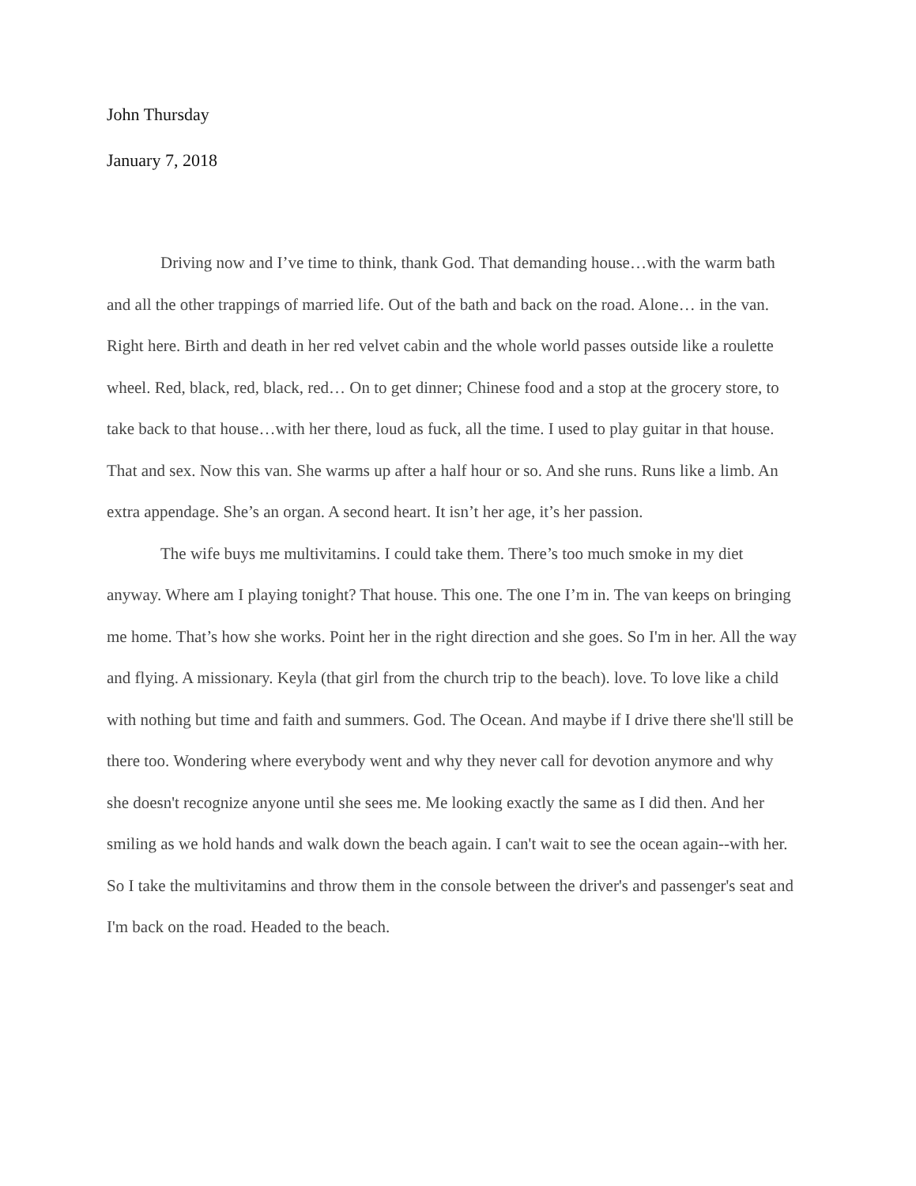John Thursday
January 7, 2018
Driving now and I’ve time to think, thank God. That demanding house…with the warm bath and all the other trappings of married life. Out of the bath and back on the road. Alone… in the van. Right here. Birth and death in her red velvet cabin and the whole world passes outside like a roulette wheel. Red, black, red, black, red… On to get dinner; Chinese food and a stop at the grocery store, to take back to that house…with her there, loud as fuck, all the time. I used to play guitar in that house. That and sex. Now this van. She warms up after a half hour or so. And she runs. Runs like a limb. An extra appendage. She’s an organ. A second heart. It isn’t her age, it’s her passion.
The wife buys me multivitamins. I could take them. There’s too much smoke in my diet anyway. Where am I playing tonight? That house. This one. The one I’m in. The van keeps on bringing me home. That’s how she works. Point her in the right direction and she goes. So I'm in her. All the way and flying. A missionary. Keyla (that girl from the church trip to the beach). love. To love like a child with nothing but time and faith and summers. God. The Ocean. And maybe if I drive there she'll still be there too. Wondering where everybody went and why they never call for devotion anymore and why she doesn't recognize anyone until she sees me. Me looking exactly the same as I did then. And her smiling as we hold hands and walk down the beach again. I can't wait to see the ocean again--with her. So I take the multivitamins and throw them in the console between the driver's and passenger's seat and I'm back on the road. Headed to the beach.